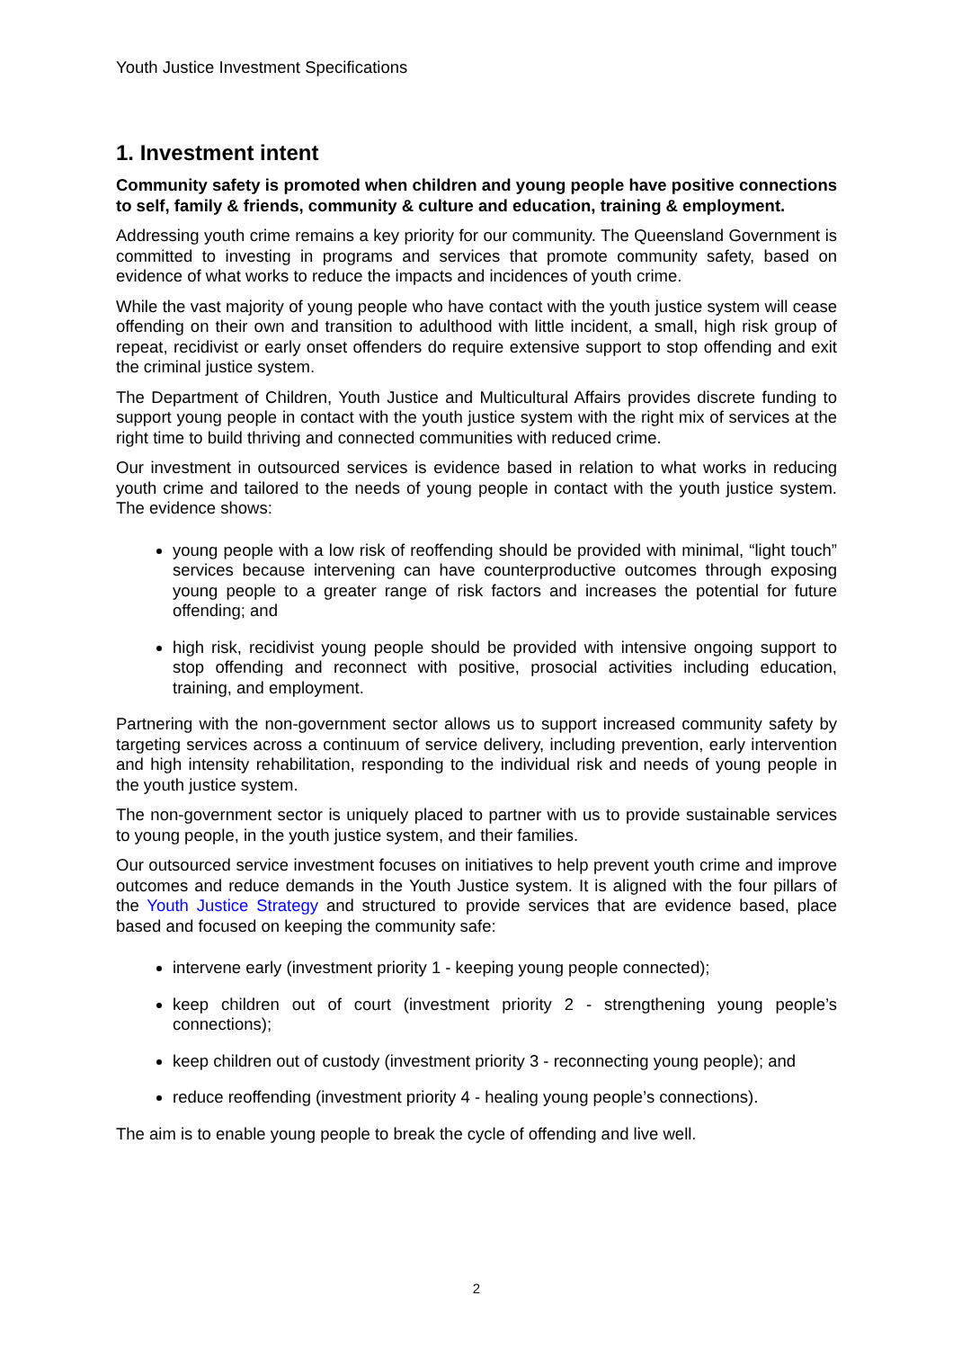Youth Justice Investment Specifications
1. Investment intent
Community safety is promoted when children and young people have positive connections to self, family & friends, community & culture and education, training & employment.
Addressing youth crime remains a key priority for our community. The Queensland Government is committed to investing in programs and services that promote community safety, based on evidence of what works to reduce the impacts and incidences of youth crime.
While the vast majority of young people who have contact with the youth justice system will cease offending on their own and transition to adulthood with little incident, a small, high risk group of repeat, recidivist or early onset offenders do require extensive support to stop offending and exit the criminal justice system.
The Department of Children, Youth Justice and Multicultural Affairs provides discrete funding to support young people in contact with the youth justice system with the right mix of services at the right time to build thriving and connected communities with reduced crime.
Our investment in outsourced services is evidence based in relation to what works in reducing youth crime and tailored to the needs of young people in contact with the youth justice system. The evidence shows:
young people with a low risk of reoffending should be provided with minimal, “light touch” services because intervening can have counterproductive outcomes through exposing young people to a greater range of risk factors and increases the potential for future offending; and
high risk, recidivist young people should be provided with intensive ongoing support to stop offending and reconnect with positive, prosocial activities including education, training, and employment.
Partnering with the non-government sector allows us to support increased community safety by targeting services across a continuum of service delivery, including prevention, early intervention and high intensity rehabilitation, responding to the individual risk and needs of young people in the youth justice system.
The non-government sector is uniquely placed to partner with us to provide sustainable services to young people, in the youth justice system, and their families.
Our outsourced service investment focuses on initiatives to help prevent youth crime and improve outcomes and reduce demands in the Youth Justice system. It is aligned with the four pillars of the Youth Justice Strategy and structured to provide services that are evidence based, place based and focused on keeping the community safe:
intervene early (investment priority 1 - keeping young people connected);
keep children out of court (investment priority 2 - strengthening young people’s connections);
keep children out of custody (investment priority 3 - reconnecting young people); and
reduce reoffending (investment priority 4 - healing young people’s connections).
The aim is to enable young people to break the cycle of offending and live well.
2